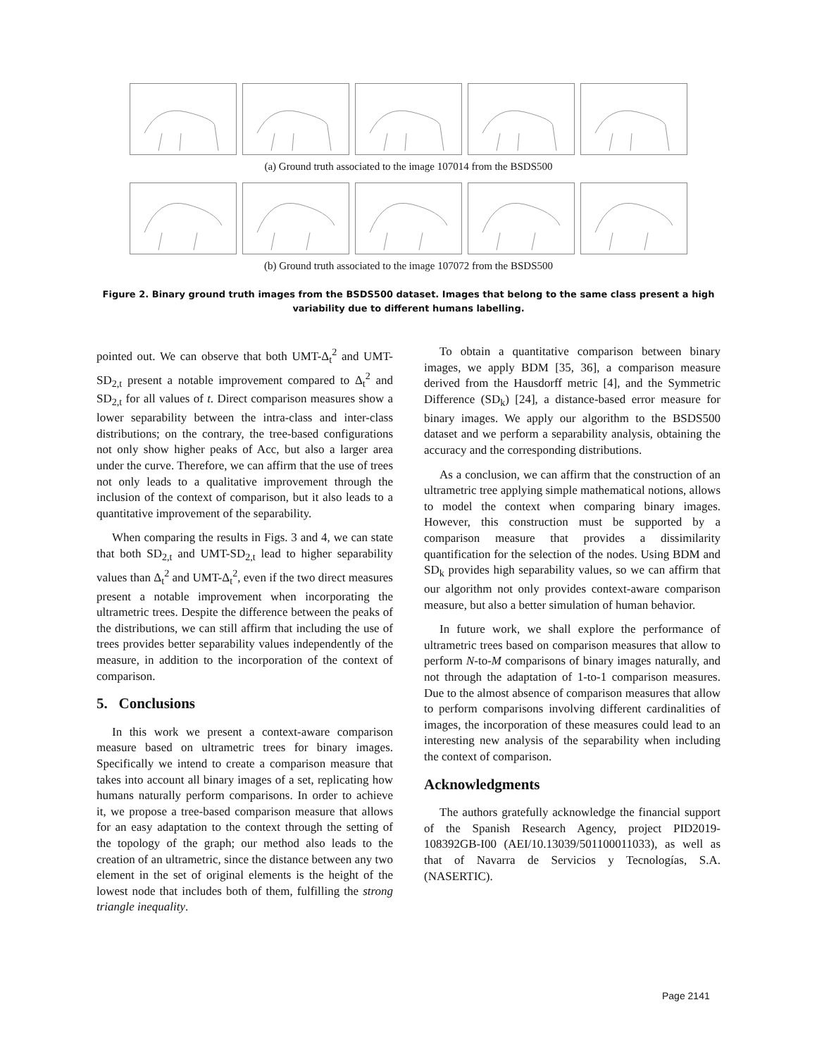(a) Ground truth associated to the image 107014 from the BSDS500
(b) Ground truth associated to the image 107072 from the BSDS500
Figure 2. Binary ground truth images from the BSDS500 dataset. Images that belong to the same class present a high variability due to different humans labelling.
pointed out. We can observe that both UMT-Δ<sub>t</sub><sup>2</sup> and UMT-SD<sub>2,t</sub> present a notable improvement compared to Δ<sub>t</sub><sup>2</sup> and SD<sub>2,t</sub> for all values of t. Direct comparison measures show a lower separability between the intra-class and inter-class distributions; on the contrary, the tree-based configurations not only show higher peaks of Acc, but also a larger area under the curve. Therefore, we can affirm that the use of trees not only leads to a qualitative improvement through the inclusion of the context of comparison, but it also leads to a quantitative improvement of the separability.
When comparing the results in Figs. 3 and 4, we can state that both SD<sub>2,t</sub> and UMT-SD<sub>2,t</sub> lead to higher separability values than Δ<sub>t</sub><sup>2</sup> and UMT-Δ<sub>t</sub><sup>2</sup>, even if the two direct measures present a notable improvement when incorporating the ultrametric trees. Despite the difference between the peaks of the distributions, we can still affirm that including the use of trees provides better separability values independently of the measure, in addition to the incorporation of the context of comparison.
5. Conclusions
In this work we present a context-aware comparison measure based on ultrametric trees for binary images. Specifically we intend to create a comparison measure that takes into account all binary images of a set, replicating how humans naturally perform comparisons. In order to achieve it, we propose a tree-based comparison measure that allows for an easy adaptation to the context through the setting of the topology of the graph; our method also leads to the creation of an ultrametric, since the distance between any two element in the set of original elements is the height of the lowest node that includes both of them, fulfilling the strong triangle inequality.
To obtain a quantitative comparison between binary images, we apply BDM [35, 36], a comparison measure derived from the Hausdorff metric [4], and the Symmetric Difference (SD<sub>k</sub>) [24], a distance-based error measure for binary images. We apply our algorithm to the BSDS500 dataset and we perform a separability analysis, obtaining the accuracy and the corresponding distributions.
As a conclusion, we can affirm that the construction of an ultrametric tree applying simple mathematical notions, allows to model the context when comparing binary images. However, this construction must be supported by a comparison measure that provides a dissimilarity quantification for the selection of the nodes. Using BDM and SD<sub>k</sub> provides high separability values, so we can affirm that our algorithm not only provides context-aware comparison measure, but also a better simulation of human behavior.
In future work, we shall explore the performance of ultrametric trees based on comparison measures that allow to perform N-to-M comparisons of binary images naturally, and not through the adaptation of 1-to-1 comparison measures. Due to the almost absence of comparison measures that allow to perform comparisons involving different cardinalities of images, the incorporation of these measures could lead to an interesting new analysis of the separability when including the context of comparison.
Acknowledgments
The authors gratefully acknowledge the financial support of the Spanish Research Agency, project PID2019-108392GB-I00 (AEI/10.13039/501100011033), as well as that of Navarra de Servicios y Tecnologías, S.A. (NASERTIC).
Page 2141